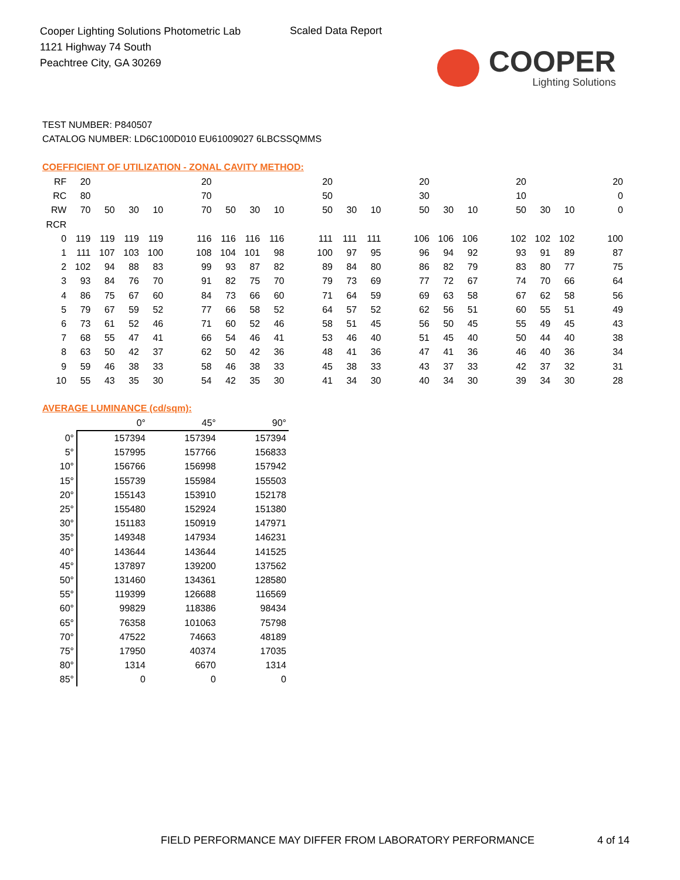Cooper Lighting Solutions Photometric Lab
1121 Highway 74 South
Peachtree City, GA 30269
Scaled Data Report
COOPER
Lighting Solutions
TEST NUMBER: P840507
CATALOG NUMBER: LD6C100D010 EU61009027 6LBCSSQMMS
COEFFICIENT OF UTILIZATION - ZONAL CAVITY METHOD:
| RF | 20 | | | | | 20 | | | | | 20 | | | | 20 | | | | 20 | | | | 20 |
| RC | 80 | | | | | 70 | | | | | 50 | | | | 30 | | | | 10 | | | | 0 |
| RW | 70 | 50 | 30 | 10 | | 70 | 50 | 30 | 10 | | 50 | 30 | 10 | | 50 | 30 | 10 | | 50 | 30 | 10 | | 0 |
| RCR | | | | | | | | | | | | | | | | | | | | | | | |
| 0 | 119 | 119 | 119 | 119 | | 116 | 116 | 116 | 116 | | 111 | 111 | 111 | | 106 | 106 | 106 | | 102 | 102 | 102 | | 100 |
| 1 | 111 | 107 | 103 | 100 | | 108 | 104 | 101 | 98 | | 100 | 97 | 95 | | 96 | 94 | 92 | | 93 | 91 | 89 | | 87 |
| 2 | 102 | 94 | 88 | 83 | | 99 | 93 | 87 | 82 | | 89 | 84 | 80 | | 86 | 82 | 79 | | 83 | 80 | 77 | | 75 |
| 3 | 93 | 84 | 76 | 70 | | 91 | 82 | 75 | 70 | | 79 | 73 | 69 | | 77 | 72 | 67 | | 74 | 70 | 66 | | 64 |
| 4 | 86 | 75 | 67 | 60 | | 84 | 73 | 66 | 60 | | 71 | 64 | 59 | | 69 | 63 | 58 | | 67 | 62 | 58 | | 56 |
| 5 | 79 | 67 | 59 | 52 | | 77 | 66 | 58 | 52 | | 64 | 57 | 52 | | 62 | 56 | 51 | | 60 | 55 | 51 | | 49 |
| 6 | 73 | 61 | 52 | 46 | | 71 | 60 | 52 | 46 | | 58 | 51 | 45 | | 56 | 50 | 45 | | 55 | 49 | 45 | | 43 |
| 7 | 68 | 55 | 47 | 41 | | 66 | 54 | 46 | 41 | | 53 | 46 | 40 | | 51 | 45 | 40 | | 50 | 44 | 40 | | 38 |
| 8 | 63 | 50 | 42 | 37 | | 62 | 50 | 42 | 36 | | 48 | 41 | 36 | | 47 | 41 | 36 | | 46 | 40 | 36 | | 34 |
| 9 | 59 | 46 | 38 | 33 | | 58 | 46 | 38 | 33 | | 45 | 38 | 33 | | 43 | 37 | 33 | | 42 | 37 | 32 | | 31 |
| 10 | 55 | 43 | 35 | 30 | | 54 | 42 | 35 | 30 | | 41 | 34 | 30 | | 40 | 34 | 30 | | 39 | 34 | 30 | | 28 |
AVERAGE LUMINANCE (cd/sqm):
| | 0° | 45° | 90° |
| --- | --- | --- | --- |
| 0° | 157394 | 157394 | 157394 |
| 5° | 157995 | 157766 | 156833 |
| 10° | 156766 | 156998 | 157942 |
| 15° | 155739 | 155984 | 155503 |
| 20° | 155143 | 153910 | 152178 |
| 25° | 155480 | 152924 | 151380 |
| 30° | 151183 | 150919 | 147971 |
| 35° | 149348 | 147934 | 146231 |
| 40° | 143644 | 143644 | 141525 |
| 45° | 137897 | 139200 | 137562 |
| 50° | 131460 | 134361 | 128580 |
| 55° | 119399 | 126688 | 116569 |
| 60° | 99829 | 118386 | 98434 |
| 65° | 76358 | 101063 | 75798 |
| 70° | 47522 | 74663 | 48189 |
| 75° | 17950 | 40374 | 17035 |
| 80° | 1314 | 6670 | 1314 |
| 85° | 0 | 0 | 0 |
FIELD PERFORMANCE MAY DIFFER FROM LABORATORY PERFORMANCE
4 of 14